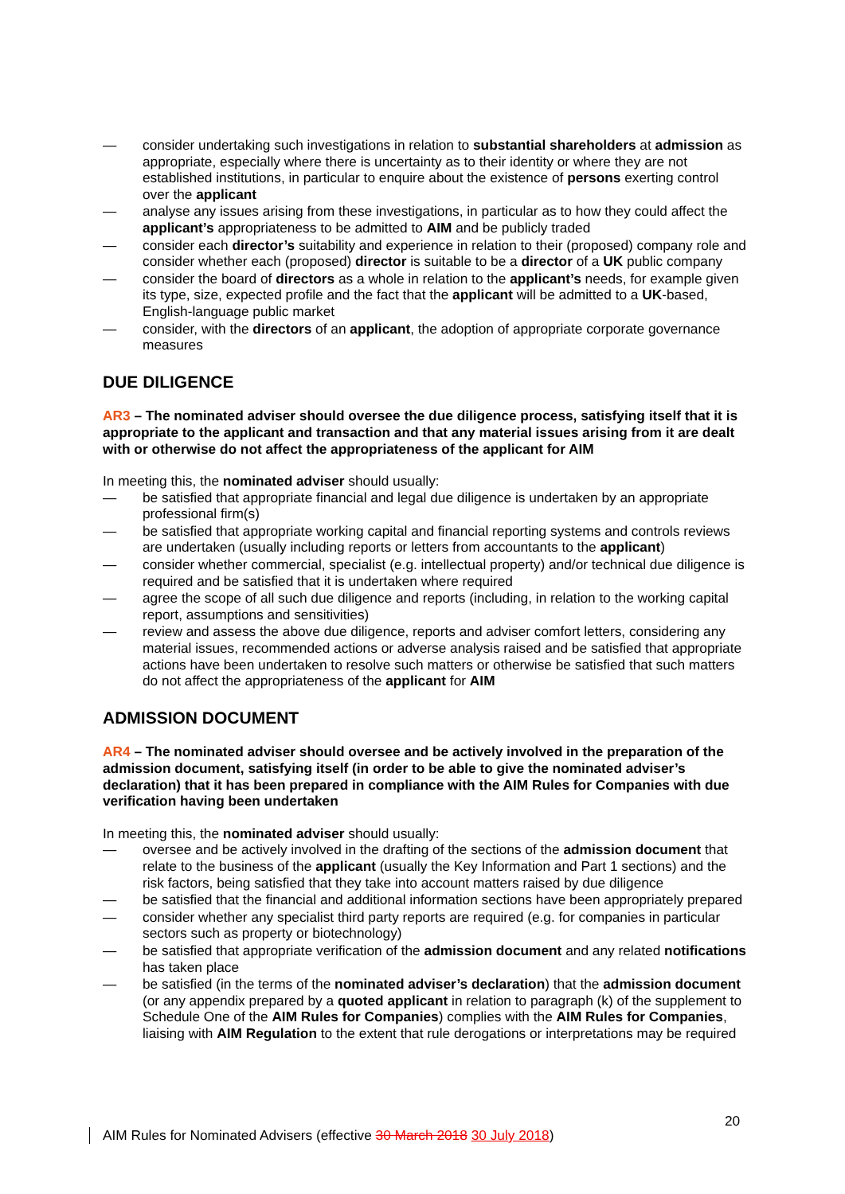— consider undertaking such investigations in relation to substantial shareholders at admission as appropriate, especially where there is uncertainty as to their identity or where they are not established institutions, in particular to enquire about the existence of persons exerting control over the applicant
— analyse any issues arising from these investigations, in particular as to how they could affect the applicant’s appropriateness to be admitted to AIM and be publicly traded
— consider each director’s suitability and experience in relation to their (proposed) company role and consider whether each (proposed) director is suitable to be a director of a UK public company
— consider the board of directors as a whole in relation to the applicant’s needs, for example given its type, size, expected profile and the fact that the applicant will be admitted to a UK-based, English-language public market
— consider, with the directors of an applicant, the adoption of appropriate corporate governance measures
DUE DILIGENCE
AR3 – The nominated adviser should oversee the due diligence process, satisfying itself that it is appropriate to the applicant and transaction and that any material issues arising from it are dealt with or otherwise do not affect the appropriateness of the applicant for AIM
In meeting this, the nominated adviser should usually:
— be satisfied that appropriate financial and legal due diligence is undertaken by an appropriate professional firm(s)
— be satisfied that appropriate working capital and financial reporting systems and controls reviews are undertaken (usually including reports or letters from accountants to the applicant)
— consider whether commercial, specialist (e.g. intellectual property) and/or technical due diligence is required and be satisfied that it is undertaken where required
— agree the scope of all such due diligence and reports (including, in relation to the working capital report, assumptions and sensitivities)
— review and assess the above due diligence, reports and adviser comfort letters, considering any material issues, recommended actions or adverse analysis raised and be satisfied that appropriate actions have been undertaken to resolve such matters or otherwise be satisfied that such matters do not affect the appropriateness of the applicant for AIM
ADMISSION DOCUMENT
AR4 – The nominated adviser should oversee and be actively involved in the preparation of the admission document, satisfying itself (in order to be able to give the nominated adviser’s declaration) that it has been prepared in compliance with the AIM Rules for Companies with due verification having been undertaken
In meeting this, the nominated adviser should usually:
— oversee and be actively involved in the drafting of the sections of the admission document that relate to the business of the applicant (usually the Key Information and Part 1 sections) and the risk factors, being satisfied that they take into account matters raised by due diligence
— be satisfied that the financial and additional information sections have been appropriately prepared
— consider whether any specialist third party reports are required (e.g. for companies in particular sectors such as property or biotechnology)
— be satisfied that appropriate verification of the admission document and any related notifications has taken place
— be satisfied (in the terms of the nominated adviser’s declaration) that the admission document (or any appendix prepared by a quoted applicant in relation to paragraph (k) of the supplement to Schedule One of the AIM Rules for Companies) complies with the AIM Rules for Companies, liaising with AIM Regulation to the extent that rule derogations or interpretations may be required
20
AIM Rules for Nominated Advisers (effective 30 March 2018 30 July 2018)